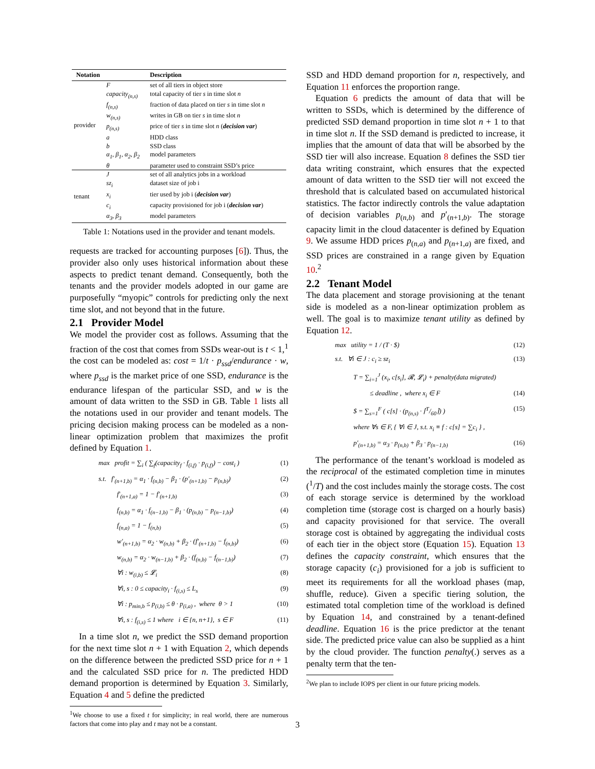| Notation | | Description |
| --- | --- | --- |
| provider | F | set of all tiers in object store |
| | capacity<sub>(n,s)</sub> | total capacity of tier s in time slot n |
| | f<sub>(n,s)</sub> | fraction of data placed on tier s in time slot n |
| | w<sub>(n,s)</sub> | writes in GB on tier s in time slot n |
| | p<sub>(n,s)</sub> | price of tier s in time slot n ( decision var ) |
| | a | HDD class |
| | b | SSD class |
| | α<sub>1</sub>, β<sub>1</sub>, α<sub>2</sub>, β<sub>2</sub> | model parameters |
| | θ | parameter used to constraint SSD’s price |
| tenant | J | set of all analytics jobs in a workload |
| | sz<sub>i</sub> | dataset size of job i |
| | x<sub>i</sub> | tier used by job i ( decision var ) |
| | c<sub>i</sub> | capacity provisioned for job i ( decision var ) |
| | α<sub>3</sub>, β<sub>3</sub> | model parameters |
Table 1: Notations used in the provider and tenant models.
requests are tracked for accounting purposes [6]). Thus, the provider also only uses historical information about these aspects to predict tenant demand. Consequently, both the tenants and the provider models adopted in our game are purposefully “myopic” controls for predicting only the next time slot, and not beyond that in the future.
2.1 Provider Model
We model the provider cost as follows. Assuming that the fraction of the cost that comes from SSDs wear-out is t < 1,<sup>1</sup> the cost can be modeled as: cost = 1/t · p<sub>ssd</sub>/endurance · w, where p<sub>ssd</sub> is the market price of one SSD, endurance is the endurance lifespan of the particular SSD, and w is the amount of data written to the SSD in GB. Table 1 lists all the notations used in our provider and tenant models. The pricing decision making process can be modeled as a non-linear optimization problem that maximizes the profit defined by Equation 1.
max profit = ∑<sub>i</sub> ( ∑<sub>f</sub>(capacity<sub>f</sub> · f<sub>(i,f)</sub> · p<sub>(i,f)</sub>) − cost<sub>i</sub> ) (1)
s.t. f′<sub>(n+1,b)</sub> = α<sub>1</sub> · f<sub>(n,b)</sub> − β<sub>1</sub> · (p′<sub>(n+1,b)</sub> − p<sub>(n,b)</sub>) (2)
f′<sub>(n+1,a)</sub> = 1 − f′<sub>(n+1,b)</sub> (3)
f<sub>(n,b)</sub> = α<sub>1</sub> · f<sub>(n−1,b)</sub> − β<sub>1</sub> · (p<sub>(n,b)</sub> − p<sub>(n−1,b)</sub>) (4)
f<sub>(n,a)</sub> = 1 − f<sub>(n,b)</sub> (5)
w′<sub>(n+1,b)</sub> = α<sub>2</sub> · w<sub>(n,b)</sub> + β<sub>2</sub> · (f′<sub>(n+1,b)</sub> − f<sub>(n,b)</sub>) (6)
w<sub>(n,b)</sub> = α<sub>2</sub> · w<sub>(n−1,b)</sub> + β<sub>2</sub> · (f<sub>(n,b)</sub> − f<sub>(n−1,b)</sub>) (7)
∀i : w<sub>(i,b)</sub> ≤ 𝓛<sub>i</sub> (8)
∀i, s : 0 ≤ capacity<sub>i</sub> · f<sub>(i,s)</sub> ≤ L<sub>s</sub> (9)
∀i : p<sub>min,b</sub> ≤ p<sub>(i,b)</sub> ≤ θ · p<sub>(i,a)</sub> , where θ > 1 (10)
∀i, s : f<sub>(i,s)</sub> ≤ 1 where i ∈ {n, n+1}, s ∈ F (11)
In a time slot n, we predict the SSD demand proportion for the next time slot n + 1 with Equation 2, which depends on the difference between the predicted SSD price for n + 1 and the calculated SSD price for n. The predicted HDD demand proportion is determined by Equation 3. Similarly, Equation 4 and 5 define the predicted
<sup>1</sup> We choose to use a fixed t for simplicity; in real world, there are numerous factors that come into play and t may not be a constant.
SSD and HDD demand proportion for n, respectively, and Equation 11 enforces the proportion range.
Equation 6 predicts the amount of data that will be written to SSDs, which is determined by the difference of predicted SSD demand proportion in time slot n + 1 to that in time slot n. If the SSD demand is predicted to increase, it implies that the amount of data that will be absorbed by the SSD tier will also increase. Equation 8 defines the SSD tier data writing constraint, which ensures that the expected amount of data written to the SSD tier will not exceed the threshold that is calculated based on accumulated historical statistics. The factor indirectly controls the value adaptation of decision variables p<sub>(n,b)</sub> and p′<sub>(n+1,b)</sub>. The storage capacity limit in the cloud datacenter is defined by Equation 9. We assume HDD prices p<sub>(n,a)</sub> and p<sub>(n+1,a)</sub> are fixed, and SSD prices are constrained in a range given by Equation 10.<sup>2</sup>
2.2 Tenant Model
The data placement and storage provisioning at the tenant side is modeled as a non-linear optimization problem as well. The goal is to maximize tenant utility as defined by Equation 12.
max utility = 1 / (T · $) (12)
s.t. ∀i ∈ J : c<sub>i</sub> ≥ sz<sub>i</sub> (13)
T = ∑<sub>i=1</sub><sup>J</sup> (x<sub>i</sub>, c[s<sub>i</sub>], 𝓡, 𝓛<sub>i</sub>) + penalty(data migrated)
≤ deadline , where x<sub>i</sub> ∈ F (14)
$ = ∑<sub>s=1</sub><sup>F</sup> ( c[s] · (p<sub>(n,s)</sub> · ⌈T/60⌉) ) (15)
where ∀s ∈ F, { ∀i ∈ J, s.t. x<sub>i</sub> ≡ f : c[s] = ∑c<sub>i</sub> } ,
p′<sub>(n+1,b)</sub> = α<sub>3</sub> · p<sub>(n,b)</sub> + β<sub>3</sub> · p<sub>(n−1,b)</sub> (16)
The performance of the tenant’s workload is modeled as the reciprocal of the estimated completion time in minutes (<sup>1</sup>/T) and the cost includes mainly the storage costs. The cost of each storage service is determined by the workload completion time (storage cost is charged on a hourly basis) and capacity provisioned for that service. The overall storage cost is obtained by aggregating the individual costs of each tier in the object store (Equation 15). Equation 13 defines the capacity constraint, which ensures that the storage capacity (c<sub>i</sub>) provisioned for a job is sufficient to meet its requirements for all the workload phases (map, shuffle, reduce). Given a specific tiering solution, the estimated total completion time of the workload is defined by Equation 14, and constrained by a tenant-defined deadline. Equation 16 is the price predictor at the tenant side. The predicted price value can also be supplied as a hint by the cloud provider. The function penalty(.) serves as a penalty term that the ten-
<sup>2</sup> We plan to include IOPS per client in our future pricing models.
3